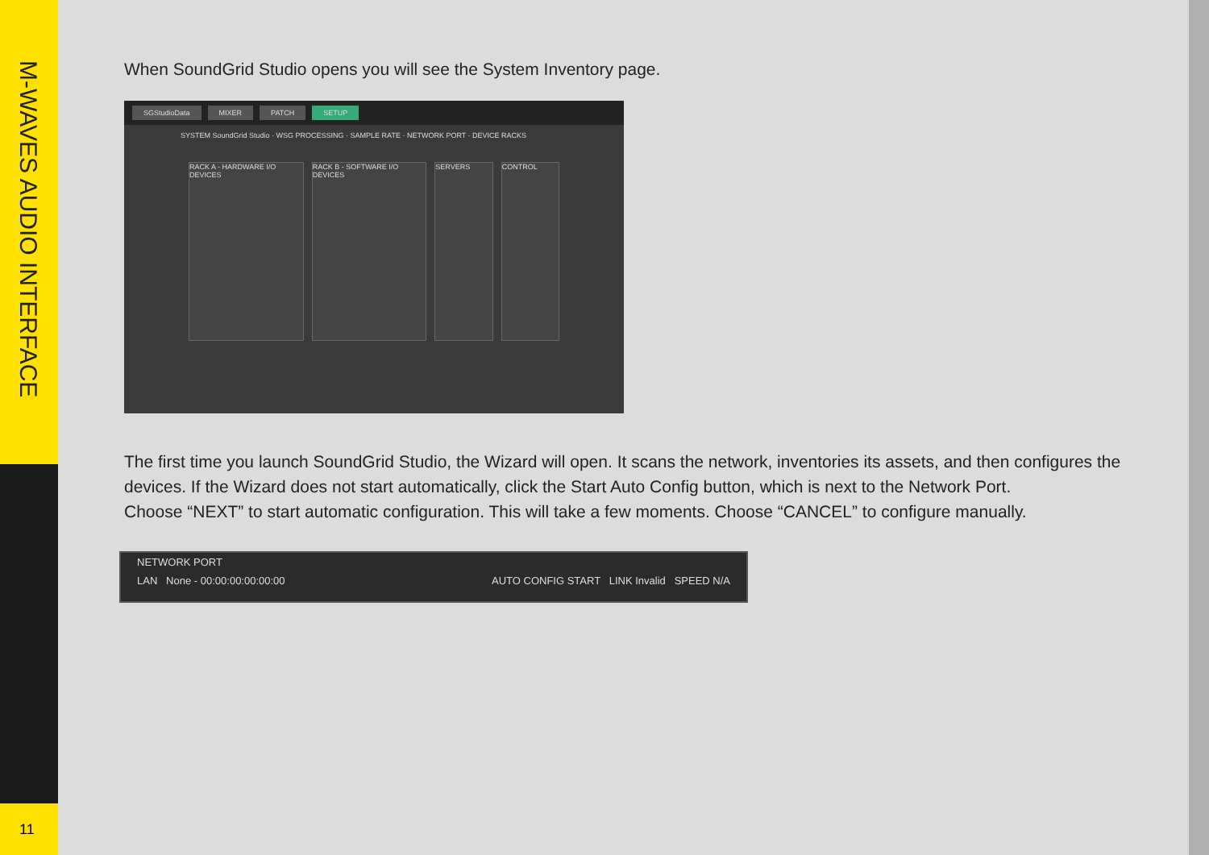M-WAVES AUDIO INTERFACE
11
When SoundGrid Studio opens you will see the System Inventory page.
SGStudioData MIXER PATCH SETUP
SYSTEM SoundGrid Studio · WSG PROCESSING · SAMPLE RATE · NETWORK PORT · DEVICE RACKS
RACK A - HARDWARE I/O DEVICES RACK B - SOFTWARE I/O DEVICES SERVERS CONTROL
The first time you launch SoundGrid Studio, the Wizard will open. It scans the network, inventories its assets, and then configures the devices. If the Wizard does not start automatically, click the Start Auto Config button, which is next to the Network Port.
Choose “NEXT” to start automatic configuration. This will take a few moments. Choose “CANCEL” to configure manually.
NETWORK PORT
LAN None - 00:00:00:00:00:00 AUTO CONFIG START LINK Invalid SPEED N/A